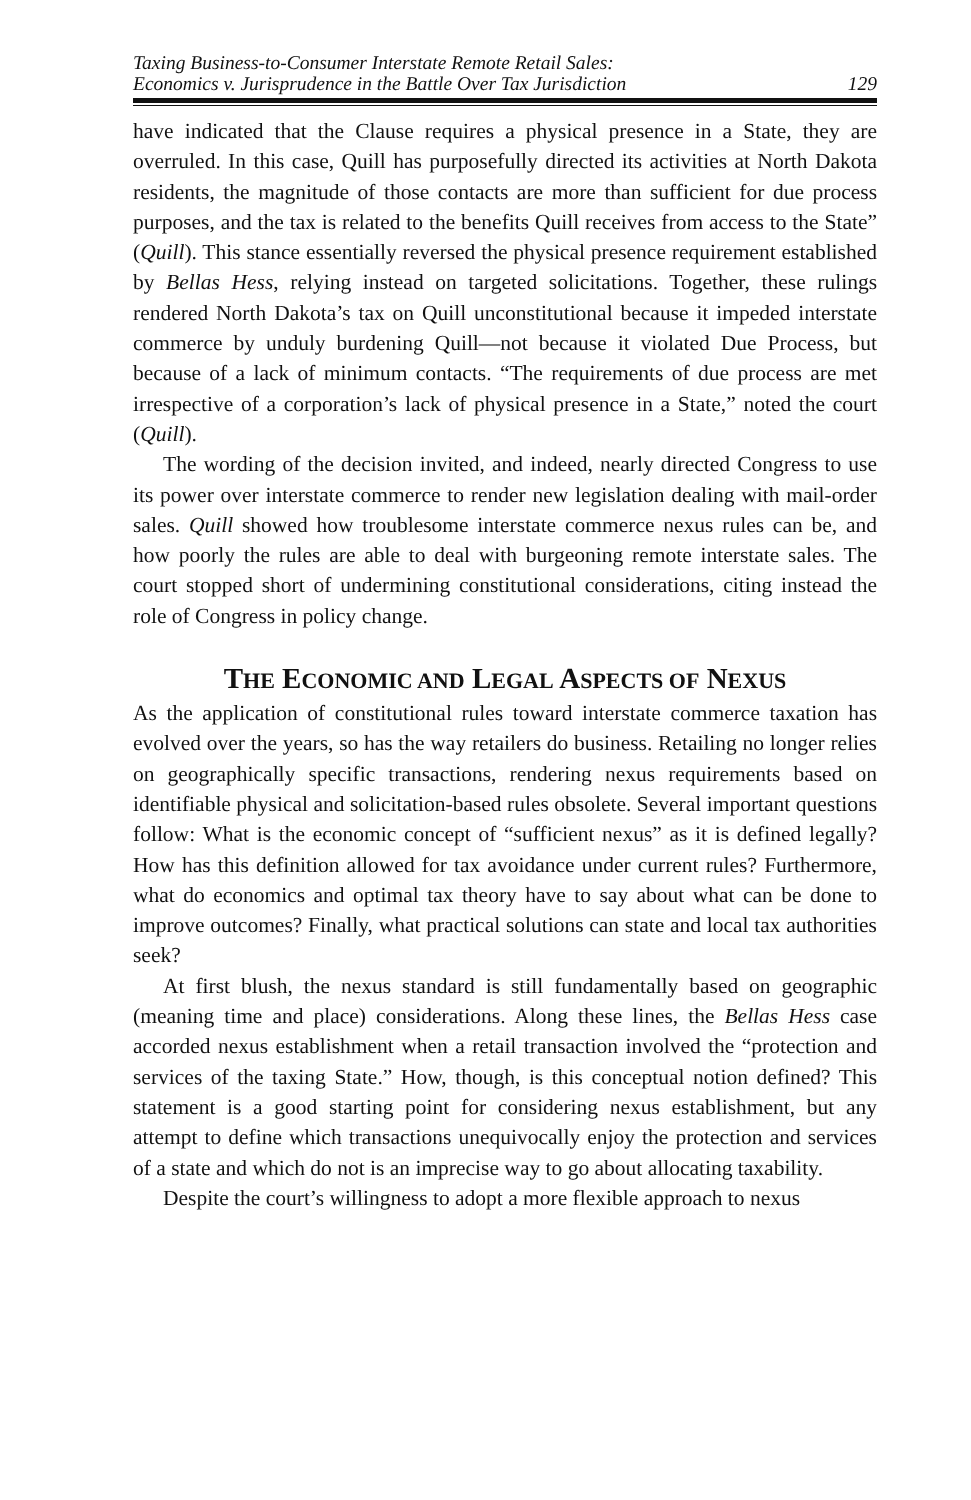Taxing Business-to-Consumer Interstate Remote Retail Sales:
Economics v. Jurisprudence in the Battle Over Tax Jurisdiction
129
have indicated that the Clause requires a physical presence in a State, they are overruled. In this case, Quill has purposefully directed its activities at North Dakota residents, the magnitude of those contacts are more than sufficient for due process purposes, and the tax is related to the benefits Quill receives from access to the State” (Quill). This stance essentially reversed the physical presence requirement established by Bellas Hess, relying instead on targeted solicitations. Together, these rulings rendered North Dakota’s tax on Quill unconstitutional because it impeded interstate commerce by unduly burdening Quill—not because it violated Due Process, but because of a lack of minimum contacts. “The requirements of due process are met irrespective of a corporation’s lack of physical presence in a State,” noted the court (Quill).
The wording of the decision invited, and indeed, nearly directed Congress to use its power over interstate commerce to render new legislation dealing with mail-order sales. Quill showed how troublesome interstate commerce nexus rules can be, and how poorly the rules are able to deal with burgeoning remote interstate sales. The court stopped short of undermining constitutional considerations, citing instead the role of Congress in policy change.
THE ECONOMIC AND LEGAL ASPECTS OF NEXUS
As the application of constitutional rules toward interstate commerce taxation has evolved over the years, so has the way retailers do business. Retailing no longer relies on geographically specific transactions, rendering nexus requirements based on identifiable physical and solicitation-based rules obsolete. Several important questions follow: What is the economic concept of “sufficient nexus” as it is defined legally? How has this definition allowed for tax avoidance under current rules? Furthermore, what do economics and optimal tax theory have to say about what can be done to improve outcomes? Finally, what practical solutions can state and local tax authorities seek?
At first blush, the nexus standard is still fundamentally based on geographic (meaning time and place) considerations. Along these lines, the Bellas Hess case accorded nexus establishment when a retail transaction involved the “protection and services of the taxing State.” How, though, is this conceptual notion defined? This statement is a good starting point for considering nexus establishment, but any attempt to define which transactions unequivocally enjoy the protection and services of a state and which do not is an imprecise way to go about allocating taxability.
Despite the court’s willingness to adopt a more flexible approach to nexus